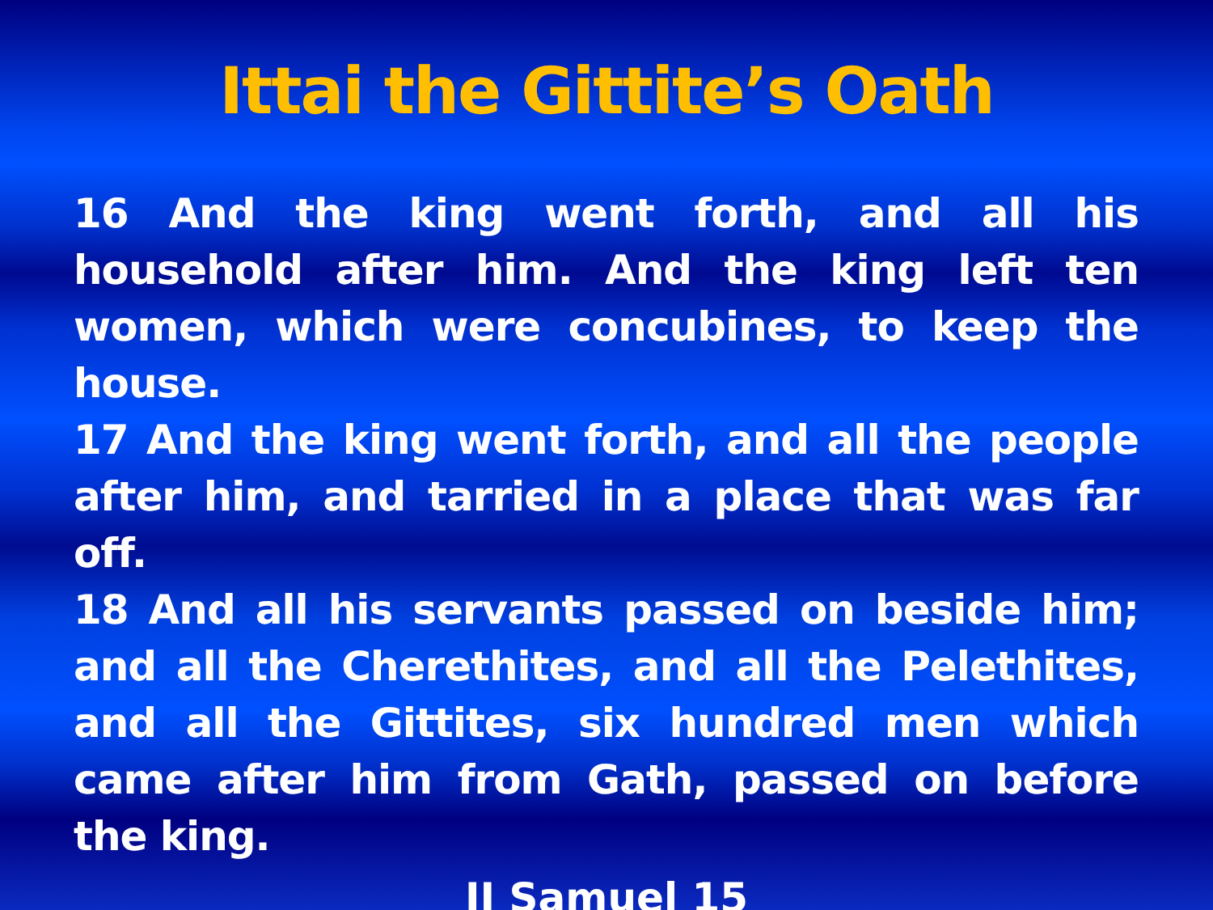Ittai the Gittite’s Oath
16 And the king went forth, and all his household after him. And the king left ten women, which were concubines, to keep the house.
17 And the king went forth, and all the people after him, and tarried in a place that was far off.
18 And all his servants passed on beside him; and all the Cherethites, and all the Pelethites, and all the Gittites, six hundred men which came after him from Gath, passed on before the king.
II Samuel 15